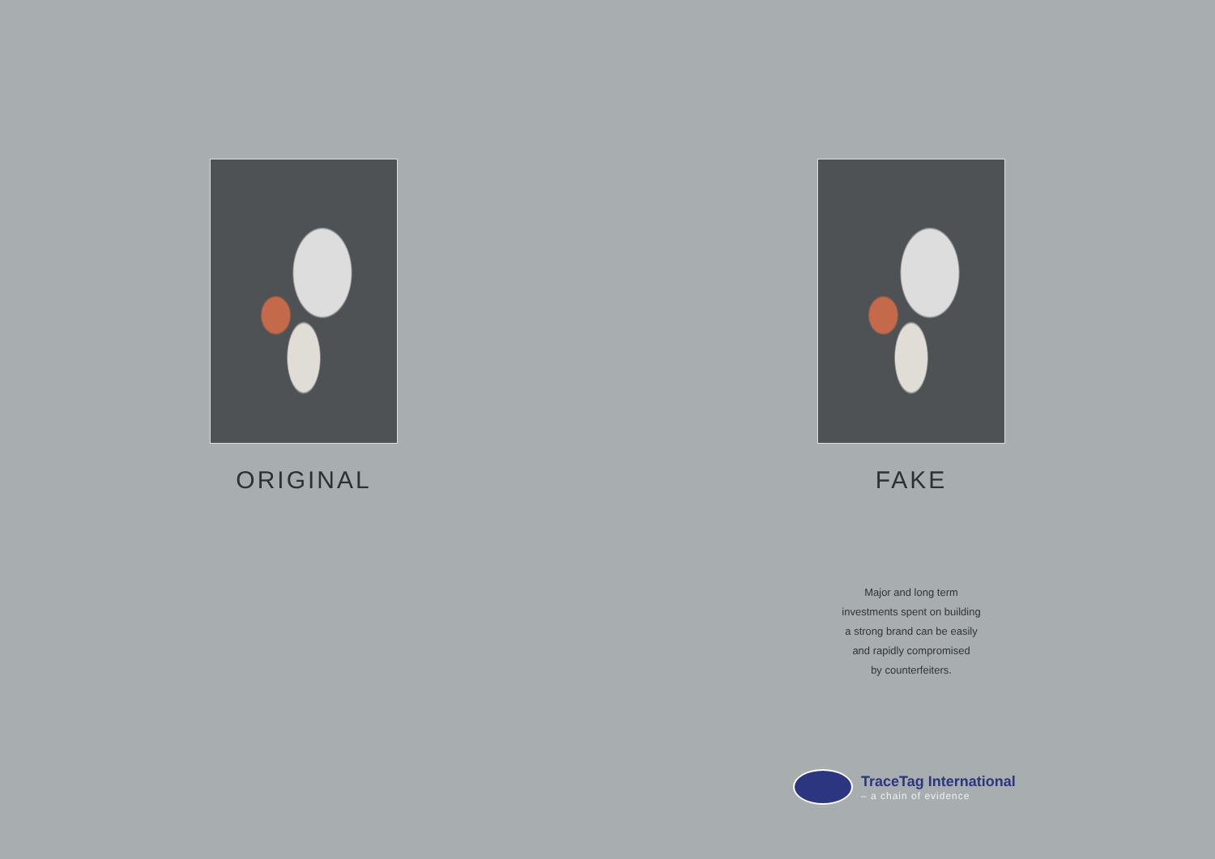ORIGINAL FAKE
Major and long term
investments spent on building
a strong brand can be easily
and rapidly compromised
by counterfeiters.
TraceTag International
– a chain of evidence